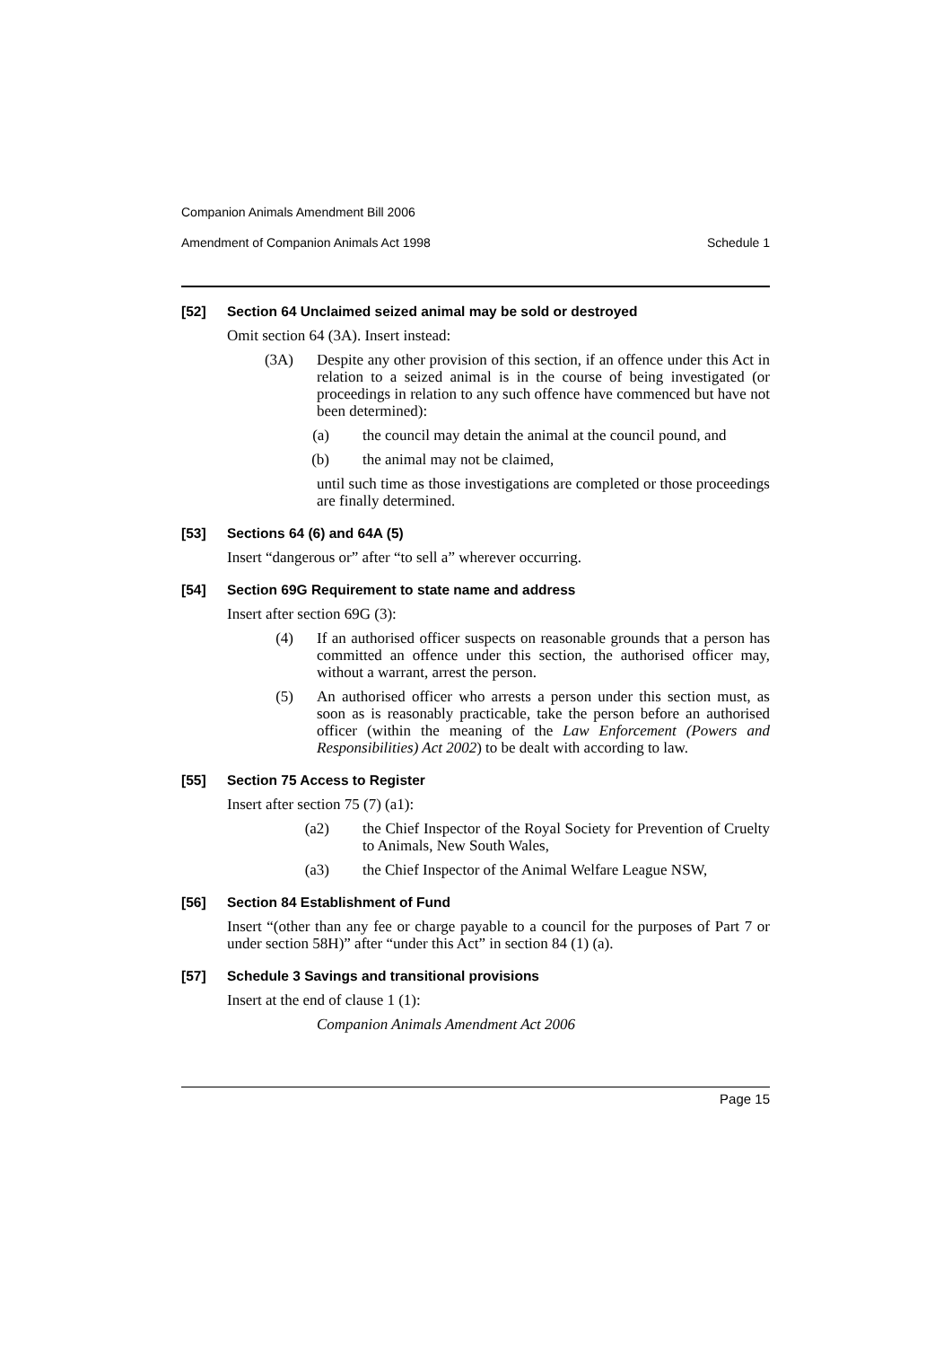Companion Animals Amendment Bill 2006
Amendment of Companion Animals Act 1998 Schedule 1
[52] Section 64 Unclaimed seized animal may be sold or destroyed
Omit section 64 (3A). Insert instead:
(3A) Despite any other provision of this section, if an offence under this Act in relation to a seized animal is in the course of being investigated (or proceedings in relation to any such offence have commenced but have not been determined):
(a) the council may detain the animal at the council pound, and
(b) the animal may not be claimed,
until such time as those investigations are completed or those proceedings are finally determined.
[53] Sections 64 (6) and 64A (5)
Insert “dangerous or” after “to sell a” wherever occurring.
[54] Section 69G Requirement to state name and address
Insert after section 69G (3):
(4) If an authorised officer suspects on reasonable grounds that a person has committed an offence under this section, the authorised officer may, without a warrant, arrest the person.
(5) An authorised officer who arrests a person under this section must, as soon as is reasonably practicable, take the person before an authorised officer (within the meaning of the Law Enforcement (Powers and Responsibilities) Act 2002) to be dealt with according to law.
[55] Section 75 Access to Register
Insert after section 75 (7) (a1):
(a2) the Chief Inspector of the Royal Society for Prevention of Cruelty to Animals, New South Wales,
(a3) the Chief Inspector of the Animal Welfare League NSW,
[56] Section 84 Establishment of Fund
Insert “(other than any fee or charge payable to a council for the purposes of Part 7 or under section 58H)” after “under this Act” in section 84 (1) (a).
[57] Schedule 3 Savings and transitional provisions
Insert at the end of clause 1 (1):
Companion Animals Amendment Act 2006
Page 15